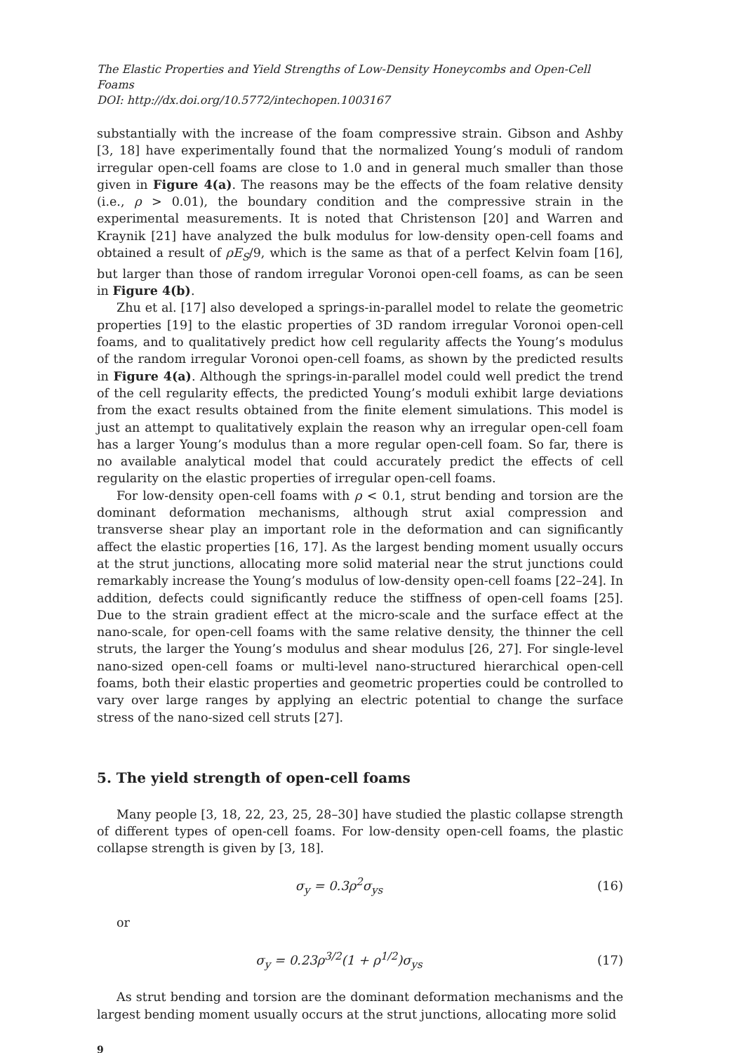The Elastic Properties and Yield Strengths of Low-Density Honeycombs and Open-Cell Foams
DOI: http://dx.doi.org/10.5772/intechopen.1003167
substantially with the increase of the foam compressive strain. Gibson and Ashby [3, 18] have experimentally found that the normalized Young’s moduli of random irregular open-cell foams are close to 1.0 and in general much smaller than those given in Figure 4(a). The reasons may be the effects of the foam relative density (i.e., ρ > 0.01), the boundary condition and the compressive strain in the experimental measurements. It is noted that Christenson [20] and Warren and Kraynik [21] have analyzed the bulk modulus for low-density open-cell foams and obtained a result of ρE<sub>S</sub>/9, which is the same as that of a perfect Kelvin foam [16], but larger than those of random irregular Voronoi open-cell foams, as can be seen in Figure 4(b).
Zhu et al. [17] also developed a springs-in-parallel model to relate the geometric properties [19] to the elastic properties of 3D random irregular Voronoi open-cell foams, and to qualitatively predict how cell regularity affects the Young’s modulus of the random irregular Voronoi open-cell foams, as shown by the predicted results in Figure 4(a). Although the springs-in-parallel model could well predict the trend of the cell regularity effects, the predicted Young’s moduli exhibit large deviations from the exact results obtained from the finite element simulations. This model is just an attempt to qualitatively explain the reason why an irregular open-cell foam has a larger Young’s modulus than a more regular open-cell foam. So far, there is no available analytical model that could accurately predict the effects of cell regularity on the elastic properties of irregular open-cell foams.
For low-density open-cell foams with ρ < 0.1, strut bending and torsion are the dominant deformation mechanisms, although strut axial compression and transverse shear play an important role in the deformation and can significantly affect the elastic properties [16, 17]. As the largest bending moment usually occurs at the strut junctions, allocating more solid material near the strut junctions could remarkably increase the Young’s modulus of low-density open-cell foams [22–24]. In addition, defects could significantly reduce the stiffness of open-cell foams [25]. Due to the strain gradient effect at the micro-scale and the surface effect at the nano-scale, for open-cell foams with the same relative density, the thinner the cell struts, the larger the Young’s modulus and shear modulus [26, 27]. For single-level nano-sized open-cell foams or multi-level nano-structured hierarchical open-cell foams, both their elastic properties and geometric properties could be controlled to vary over large ranges by applying an electric potential to change the surface stress of the nano-sized cell struts [27].
5. The yield strength of open-cell foams
Many people [3, 18, 22, 23, 25, 28–30] have studied the plastic collapse strength of different types of open-cell foams. For low-density open-cell foams, the plastic collapse strength is given by [3, 18].
σ<sub>y</sub> = 0.3ρ<sup>2</sup>σ<sub>ys</sub> (16)
or
σ<sub>y</sub> = 0.23ρ<sup>3/2</sup>(1 + ρ<sup>1/2</sup>)σ<sub>ys</sub> (17)
As strut bending and torsion are the dominant deformation mechanisms and the largest bending moment usually occurs at the strut junctions, allocating more solid
9